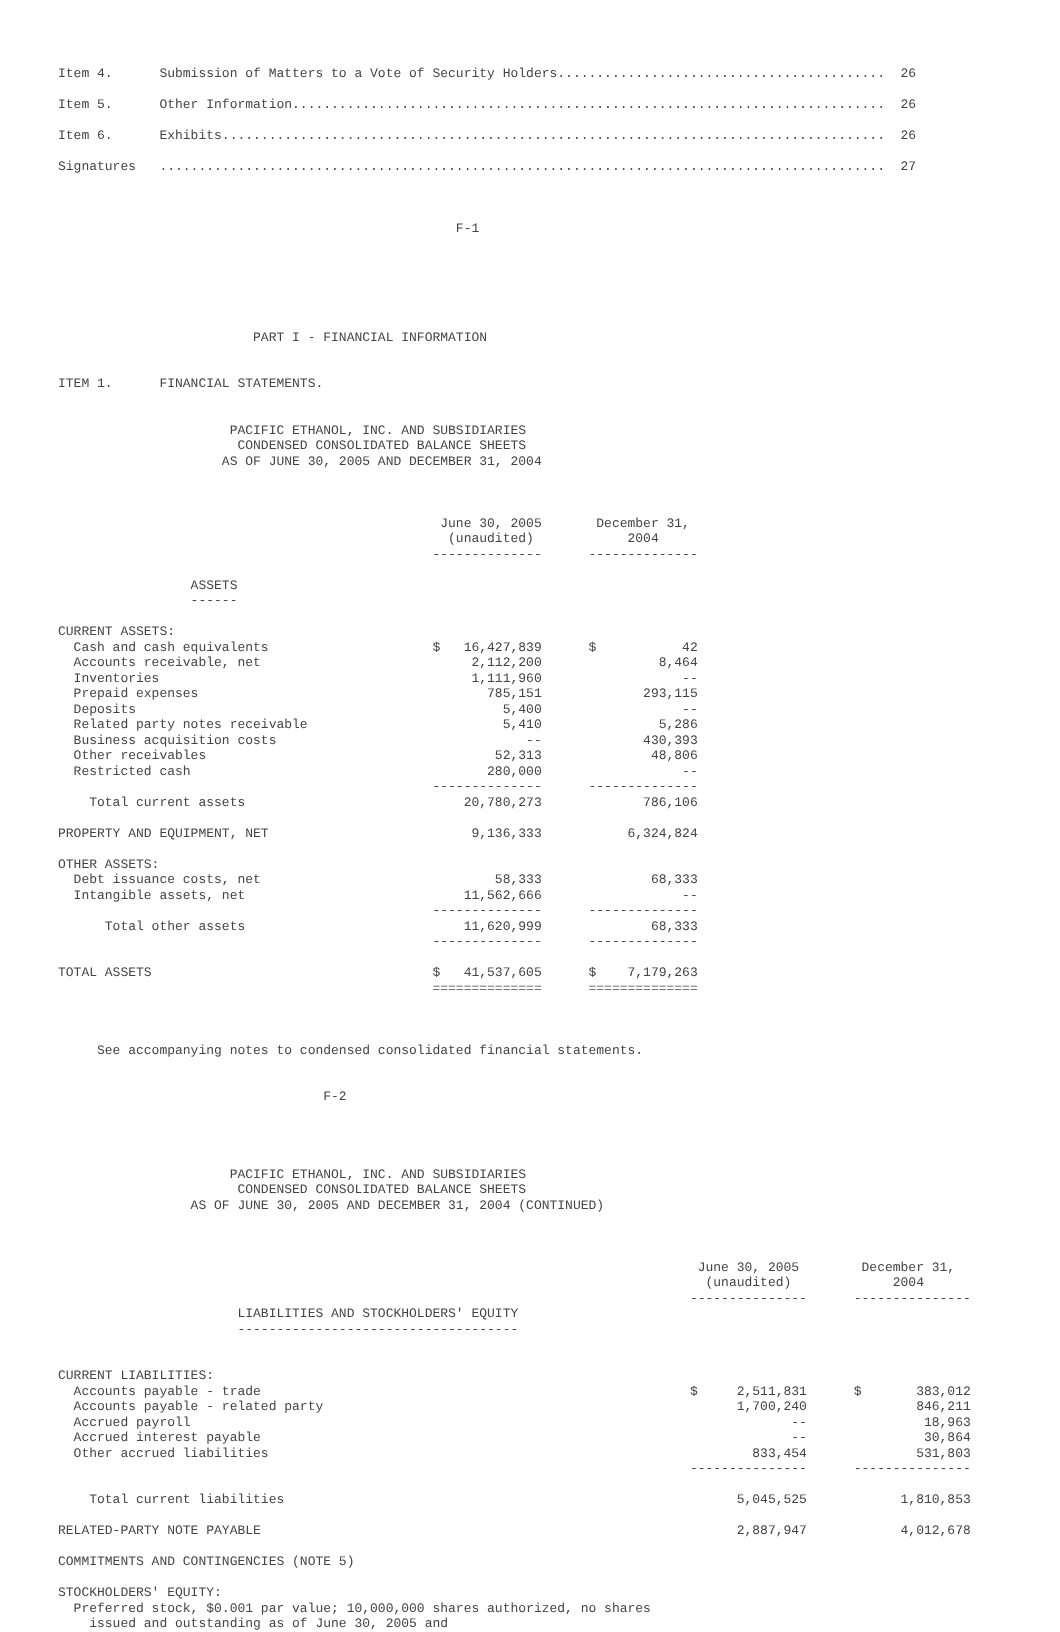Item 4.      Submission of Matters to a Vote of Security Holders..........................................  26

Item 5.      Other Information............................................................................  26

Item 6.      Exhibits.....................................................................................  26

Signatures   .............................................................................................  27



                                                   F-1






                         PART I - FINANCIAL INFORMATION


ITEM 1.      FINANCIAL STATEMENTS.


                      PACIFIC ETHANOL, INC. AND SUBSIDIARIES
                       CONDENSED CONSOLIDATED BALANCE SHEETS
                     AS OF JUNE 30, 2005 AND DECEMBER 31, 2004



                                                 June 30, 2005       December 31,
                                                  (unaudited)            2004
                                                --------------      --------------

                 ASSETS
                 ------

CURRENT ASSETS:
  Cash and cash equivalents                     $   16,427,839      $           42
  Accounts receivable, net                           2,112,200               8,464
  Inventories                                        1,111,960                  --
  Prepaid expenses                                     785,151             293,115
  Deposits                                               5,400                  --
  Related party notes receivable                         5,410               5,286
  Business acquisition costs                                --             430,393
  Other receivables                                     52,313              48,806
  Restricted cash                                      280,000                  --
                                                --------------      --------------
    Total current assets                            20,780,273             786,106

PROPERTY AND EQUIPMENT, NET                          9,136,333           6,324,824

OTHER ASSETS:
  Debt issuance costs, net                              58,333              68,333
  Intangible assets, net                            11,562,666                  --
                                                --------------      --------------
      Total other assets                            11,620,999              68,333
                                                --------------      --------------

TOTAL ASSETS                                    $   41,537,605      $    7,179,263
                                                ==============      ==============



     See accompanying notes to condensed consolidated financial statements.


                                  F-2




                      PACIFIC ETHANOL, INC. AND SUBSIDIARIES
                       CONDENSED CONSOLIDATED BALANCE SHEETS
                 AS OF JUNE 30, 2005 AND DECEMBER 31, 2004 (CONTINUED)



                                                                                  June 30, 2005        December 31,
                                                                                   (unaudited)             2004
                                                                                 ---------------      ---------------
                       LIABILITIES AND STOCKHOLDERS' EQUITY
                       ------------------------------------


CURRENT LIABILITIES:
  Accounts payable - trade                                                       $     2,511,831      $       383,012
  Accounts payable - related party                                                     1,700,240              846,211
  Accrued payroll                                                                             --               18,963
  Accrued interest payable                                                                    --               30,864
  Other accrued liabilities                                                              833,454              531,803
                                                                                 ---------------      ---------------

    Total current liabilities                                                          5,045,525            1,810,853

RELATED-PARTY NOTE PAYABLE                                                             2,887,947            4,012,678

COMMITMENTS AND CONTINGENCIES (NOTE 5)

STOCKHOLDERS' EQUITY:
  Preferred stock, $0.001 par value; 10,000,000 shares authorized, no shares
    issued and outstanding as of June 30, 2005 and